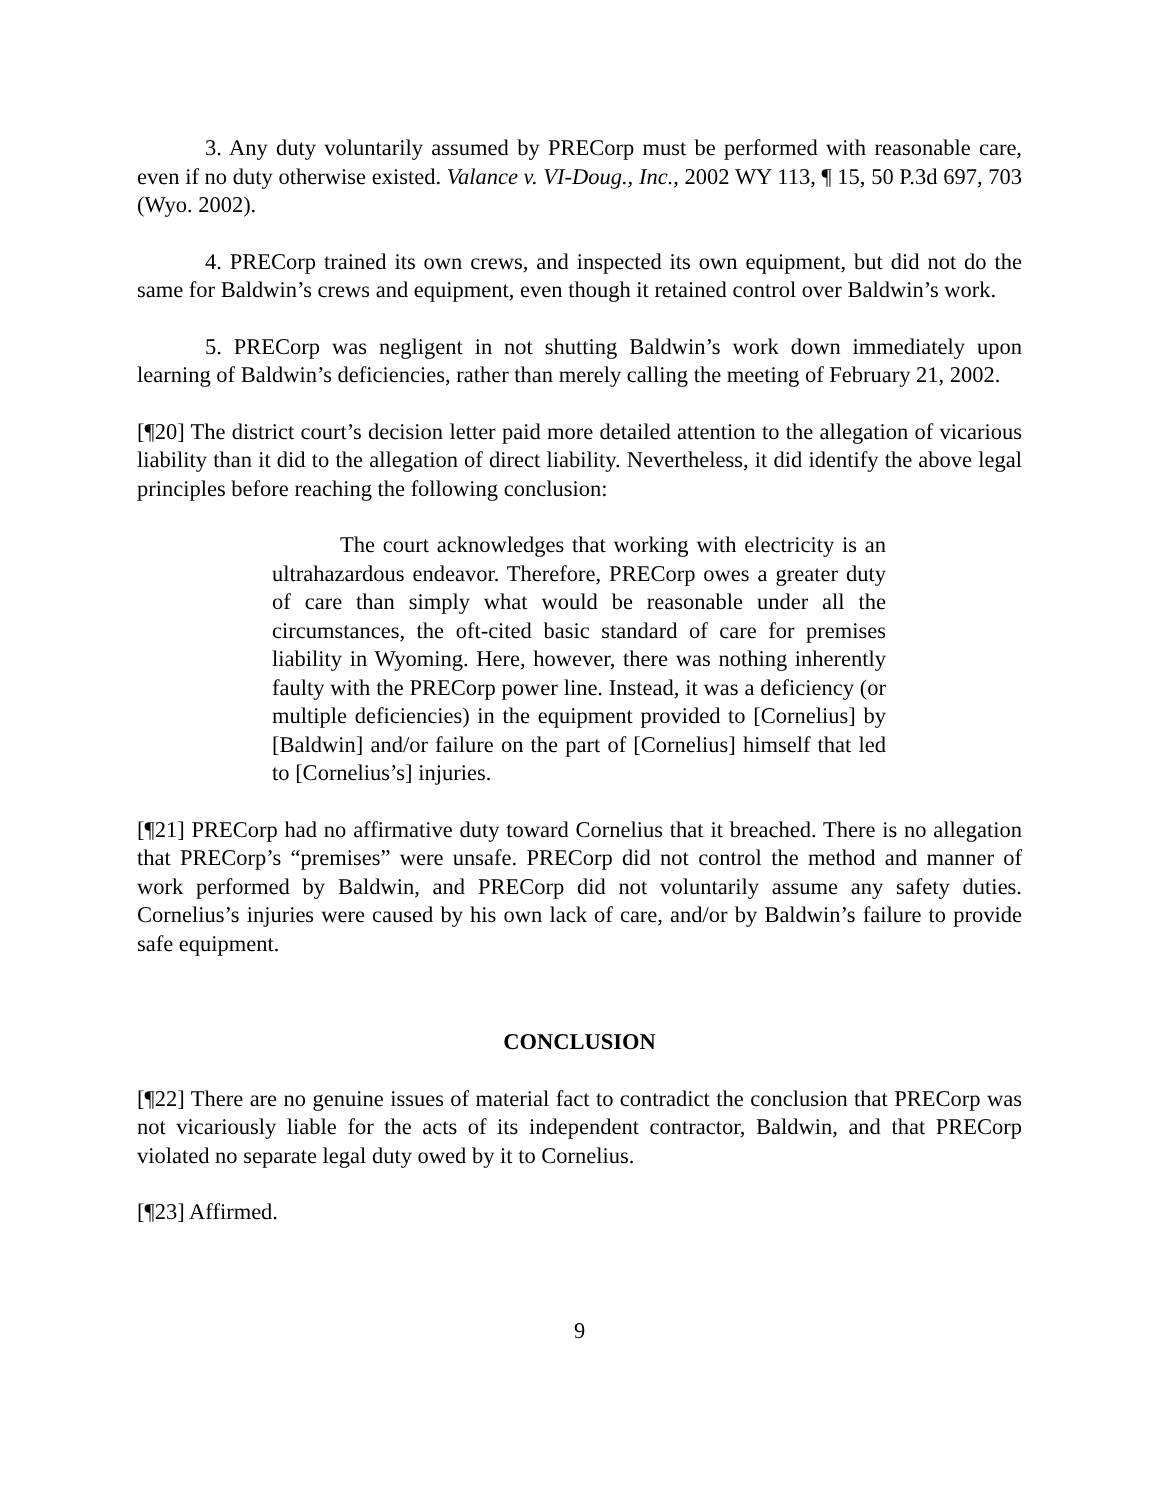3. Any duty voluntarily assumed by PRECorp must be performed with reasonable care, even if no duty otherwise existed. Valance v. VI-Doug., Inc., 2002 WY 113, ¶ 15, 50 P.3d 697, 703 (Wyo. 2002).
4. PRECorp trained its own crews, and inspected its own equipment, but did not do the same for Baldwin’s crews and equipment, even though it retained control over Baldwin’s work.
5. PRECorp was negligent in not shutting Baldwin’s work down immediately upon learning of Baldwin’s deficiencies, rather than merely calling the meeting of February 21, 2002.
[¶20] The district court’s decision letter paid more detailed attention to the allegation of vicarious liability than it did to the allegation of direct liability. Nevertheless, it did identify the above legal principles before reaching the following conclusion:
The court acknowledges that working with electricity is an ultrahazardous endeavor. Therefore, PRECorp owes a greater duty of care than simply what would be reasonable under all the circumstances, the oft-cited basic standard of care for premises liability in Wyoming. Here, however, there was nothing inherently faulty with the PRECorp power line. Instead, it was a deficiency (or multiple deficiencies) in the equipment provided to [Cornelius] by [Baldwin] and/or failure on the part of [Cornelius] himself that led to [Cornelius’s] injuries.
[¶21] PRECorp had no affirmative duty toward Cornelius that it breached. There is no allegation that PRECorp’s “premises” were unsafe. PRECorp did not control the method and manner of work performed by Baldwin, and PRECorp did not voluntarily assume any safety duties. Cornelius’s injuries were caused by his own lack of care, and/or by Baldwin’s failure to provide safe equipment.
CONCLUSION
[¶22] There are no genuine issues of material fact to contradict the conclusion that PRECorp was not vicariously liable for the acts of its independent contractor, Baldwin, and that PRECorp violated no separate legal duty owed by it to Cornelius.
[¶23] Affirmed.
9